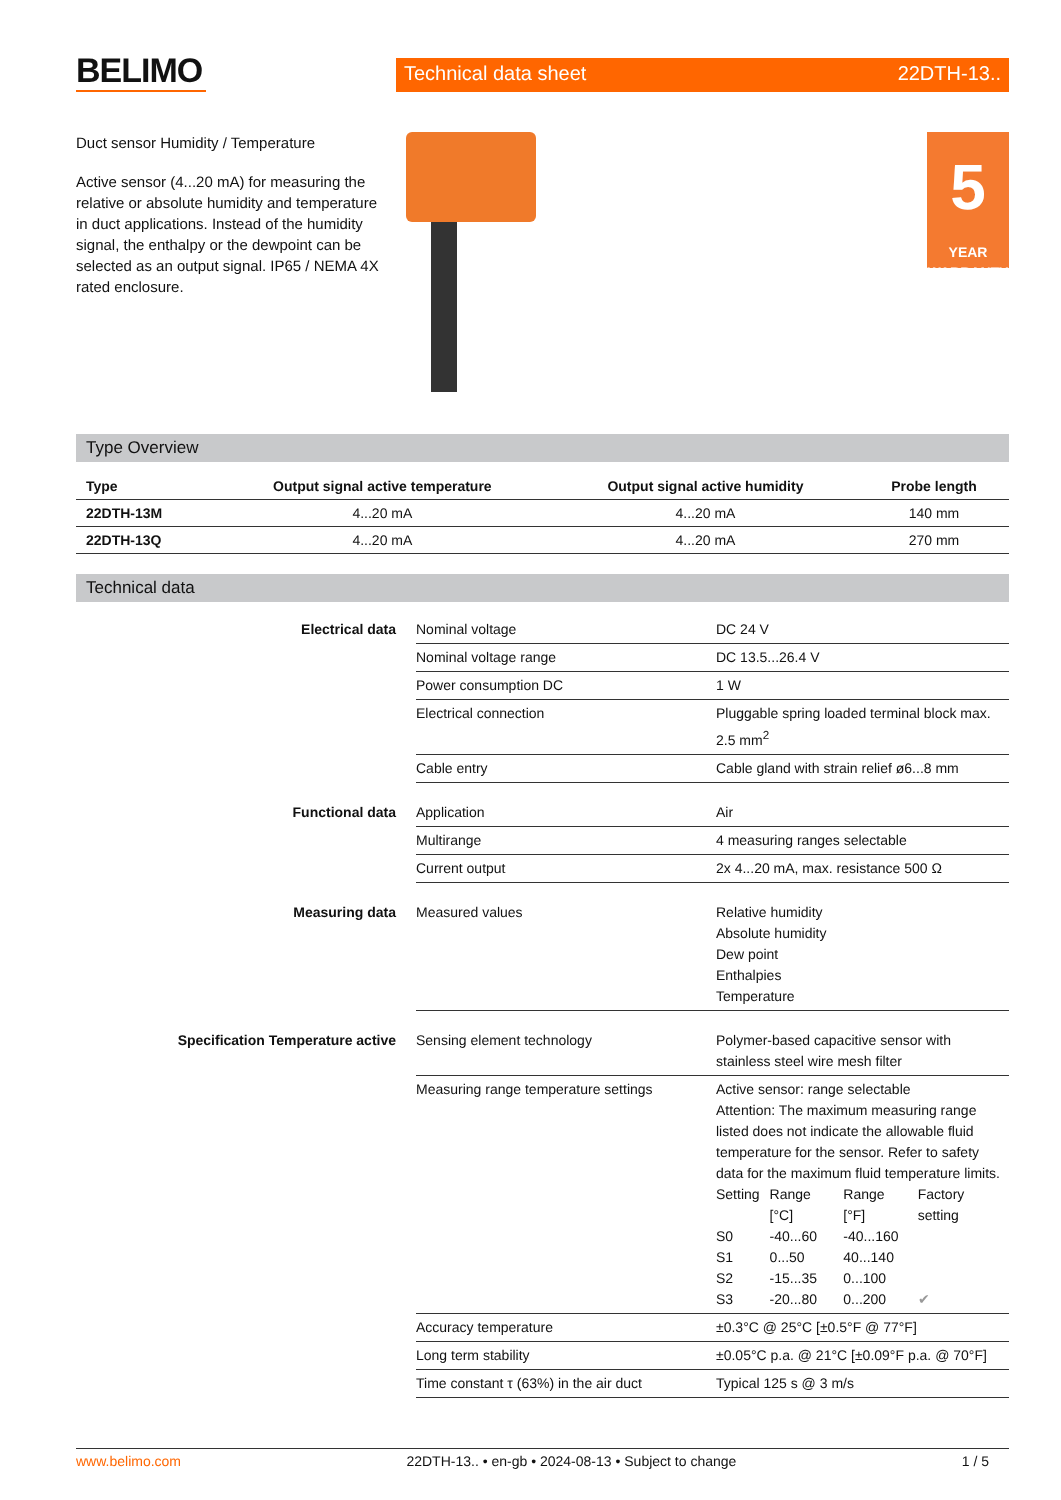BELIMO
Technical data sheet 22DTH-13..
Duct sensor Humidity / Temperature
Active sensor (4...20 mA) for measuring the relative or absolute humidity and temperature in duct applications. Instead of the humidity signal, the enthalpy or the dewpoint can be selected as an output signal. IP65 / NEMA 4X rated enclosure.
5
YEAR WARRANTY
Type Overview
| Type | Output signal active temperature | Output signal active humidity | Probe length |
| --- | --- | --- | --- |
| 22DTH-13M | 4...20 mA | 4...20 mA | 140 mm |
| 22DTH-13Q | 4...20 mA | 4...20 mA | 270 mm |
Technical data
| Electrical data | Nominal voltage | DC 24 V |
| | Nominal voltage range | DC 13.5...26.4 V |
| | Power consumption DC | 1 W |
| | Electrical connection | Pluggable spring loaded terminal block max. 2.5 mm<sup>2</sup> |
| | Cable entry | Cable gland with strain relief ø6...8 mm |
| Functional data | Application | Air |
| | Multirange | 4 measuring ranges selectable |
| | Current output | 2x 4...20 mA, max. resistance 500 Ω |
| Measuring data | Measured values | Relative humidity Absolute humidity Dew point Enthalpies Temperature |
| Specification Temperature active | Sensing element technology | Polymer-based capacitive sensor with stainless steel wire mesh filter |
| | Measuring range temperature settings | Active sensor: range selectable Attention: The maximum measuring range listed does not indicate the allowable fluid temperature for the sensor. Refer to safety data for the maximum fluid temperature limits. / Setting / Range [°C] / Range [°F] / Factory setting / / S0 / -40...60 / -40...160 / / / S1 / 0...50 / 40...140 / / / S2 / -15...35 / 0...100 / / / S3 / -20...80 / 0...200 / ✔ / |
| | Accuracy temperature | ±0.3°C @ 25°C [±0.5°F @ 77°F] |
| | Long term stability | ±0.05°C p.a. @ 21°C [±0.09°F p.a. @ 70°F] |
| | Time constant τ (63%) in the air duct | Typical 125 s @ 3 m/s |
www.belimo.com 22DTH-13.. • en-gb • 2024-08-13 • Subject to change 1 / 5